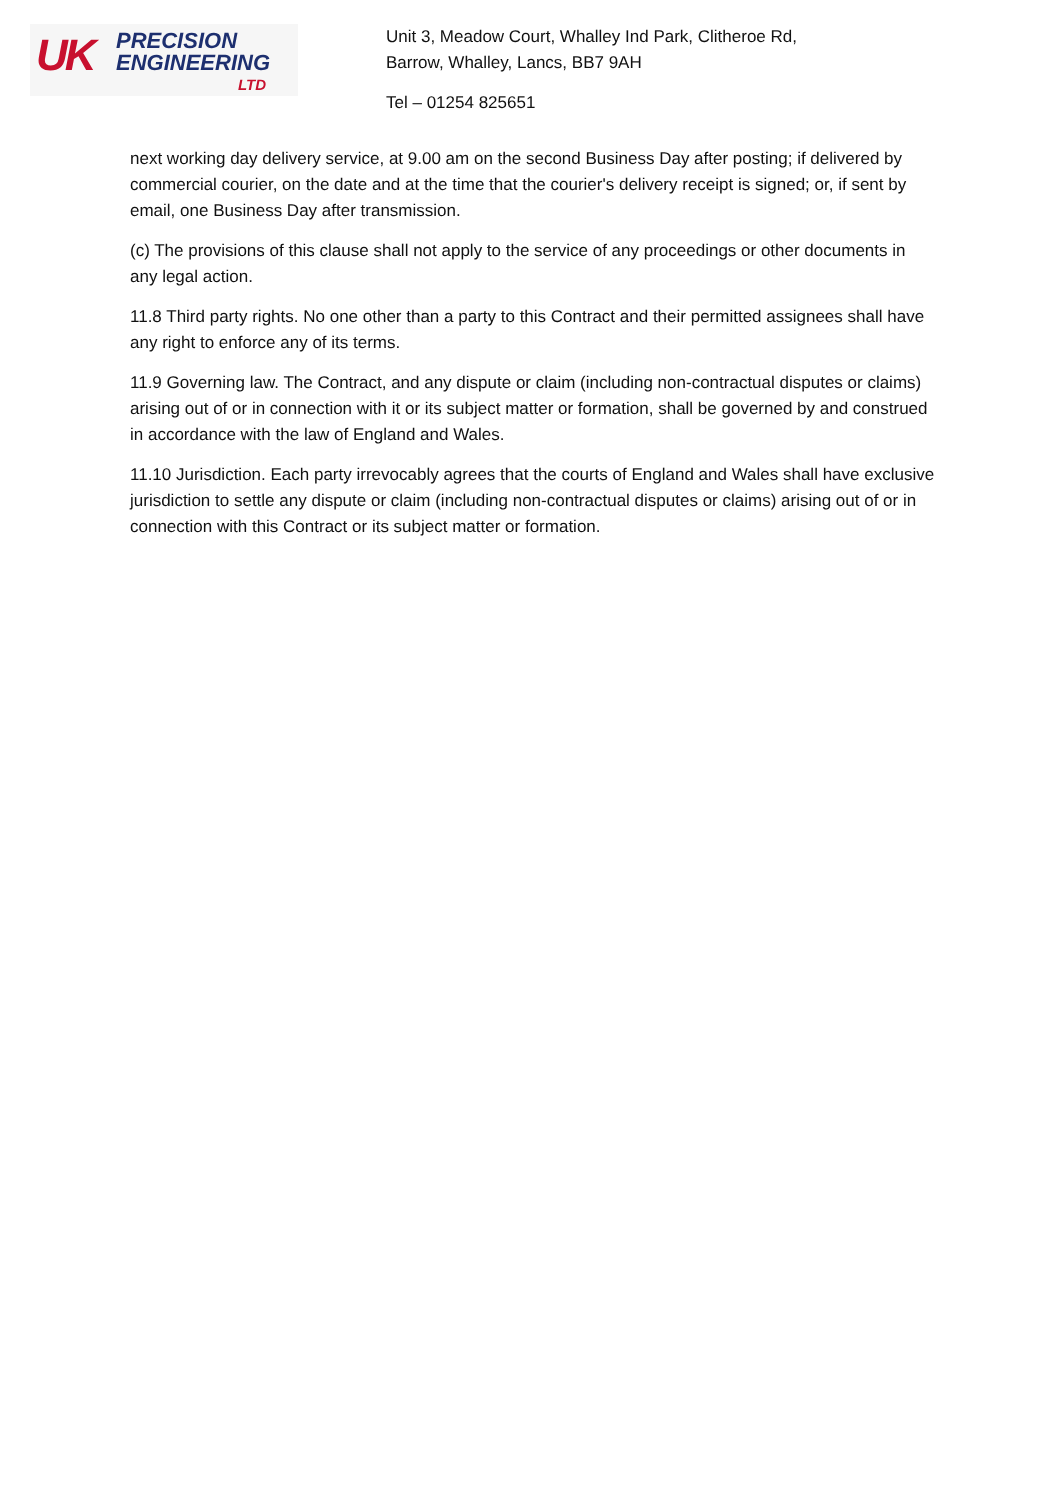UK PRECISION
ENGINEERING
LTD
Unit 3, Meadow Court, Whalley Ind Park, Clitheroe Rd,
Barrow, Whalley, Lancs, BB7 9AH
Tel – 01254 825651
next working day delivery service, at 9.00 am on the second Business Day after posting; if delivered by commercial courier, on the date and at the time that the courier's delivery receipt is signed; or, if sent by email, one Business Day after transmission.
(c) The provisions of this clause shall not apply to the service of any proceedings or other documents in any legal action.
11.8 Third party rights. No one other than a party to this Contract and their permitted assignees shall have any right to enforce any of its terms.
11.9 Governing law. The Contract, and any dispute or claim (including non-contractual disputes or claims) arising out of or in connection with it or its subject matter or formation, shall be governed by and construed in accordance with the law of England and Wales.
11.10 Jurisdiction. Each party irrevocably agrees that the courts of England and Wales shall have exclusive jurisdiction to settle any dispute or claim (including non-contractual disputes or claims) arising out of or in connection with this Contract or its subject matter or formation.